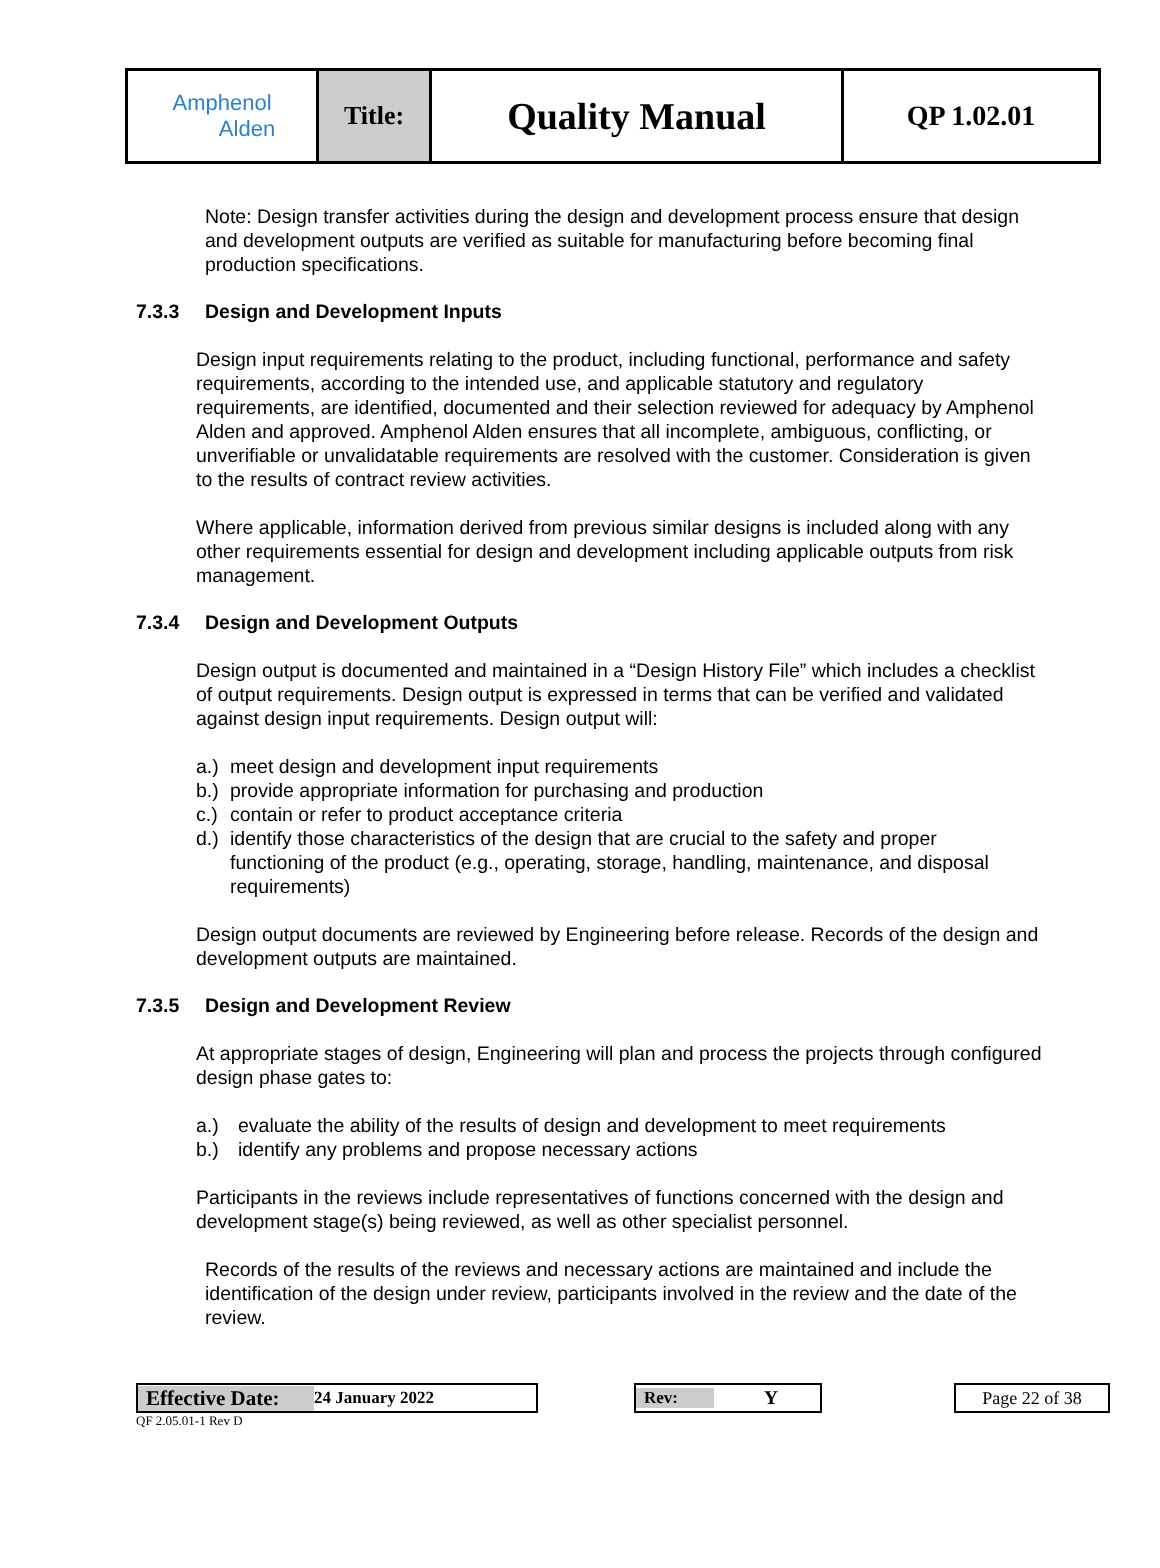| Amphenol Alden | Title: | Quality Manual | QP 1.02.01 |
Note: Design transfer activities during the design and development process ensure that design and development outputs are verified as suitable for manufacturing before becoming final production specifications.
7.3.3 Design and Development Inputs
Design input requirements relating to the product, including functional, performance and safety requirements, according to the intended use, and applicable statutory and regulatory requirements, are identified, documented and their selection reviewed for adequacy by Amphenol Alden and approved. Amphenol Alden ensures that all incomplete, ambiguous, conflicting, or unverifiable or unvalidatable requirements are resolved with the customer. Consideration is given to the results of contract review activities.
Where applicable, information derived from previous similar designs is included along with any other requirements essential for design and development including applicable outputs from risk management.
7.3.4 Design and Development Outputs
Design output is documented and maintained in a “Design History File” which includes a checklist of output requirements. Design output is expressed in terms that can be verified and validated against design input requirements. Design output will:
a.) meet design and development input requirements
b.) provide appropriate information for purchasing and production
c.) contain or refer to product acceptance criteria
d.) identify those characteristics of the design that are crucial to the safety and proper functioning of the product (e.g., operating, storage, handling, maintenance, and disposal requirements)
Design output documents are reviewed by Engineering before release. Records of the design and development outputs are maintained.
7.3.5 Design and Development Review
At appropriate stages of design, Engineering will plan and process the projects through configured design phase gates to:
a.) evaluate the ability of the results of design and development to meet requirements
b.) identify any problems and propose necessary actions
Participants in the reviews include representatives of functions concerned with the design and development stage(s) being reviewed, as well as other specialist personnel.
Records of the results of the reviews and necessary actions are maintained and include the identification of the design under review, participants involved in the review and the date of the review.
Effective Date: 24 January 2022
QF 2.05.01-1 Rev D
Rev: Y Page 22 of 38